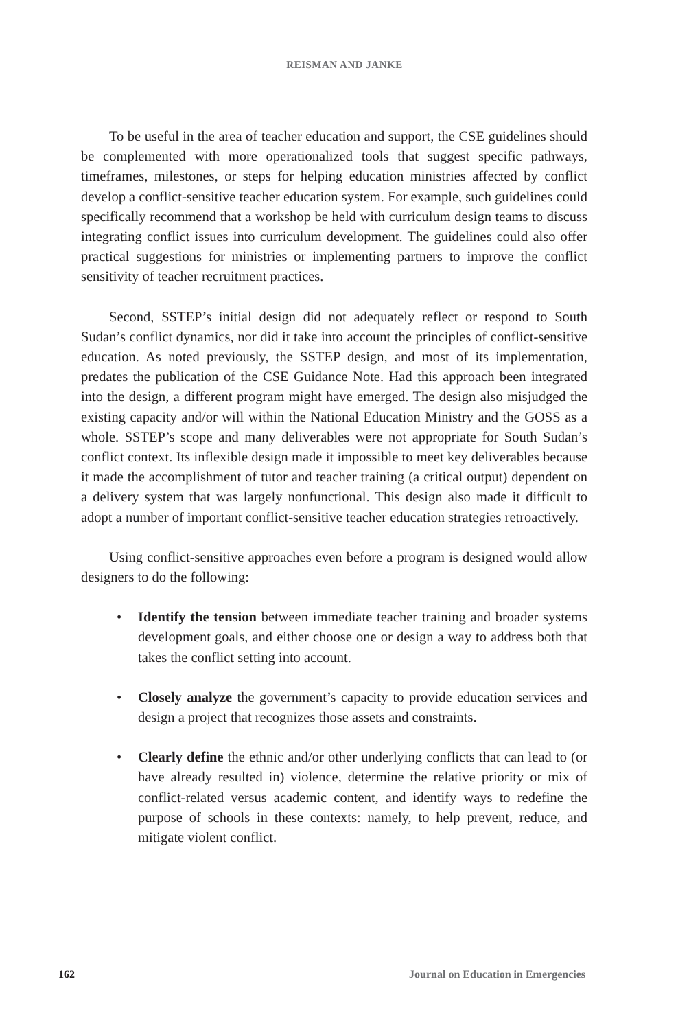REISMAN AND JANKE
To be useful in the area of teacher education and support, the CSE guidelines should be complemented with more operationalized tools that suggest specific pathways, timeframes, milestones, or steps for helping education ministries affected by conflict develop a conflict-sensitive teacher education system. For example, such guidelines could specifically recommend that a workshop be held with curriculum design teams to discuss integrating conflict issues into curriculum development. The guidelines could also offer practical suggestions for ministries or implementing partners to improve the conflict sensitivity of teacher recruitment practices.
Second, SSTEP’s initial design did not adequately reflect or respond to South Sudan’s conflict dynamics, nor did it take into account the principles of conflict-sensitive education. As noted previously, the SSTEP design, and most of its implementation, predates the publication of the CSE Guidance Note. Had this approach been integrated into the design, a different program might have emerged. The design also misjudged the existing capacity and/or will within the National Education Ministry and the GOSS as a whole. SSTEP’s scope and many deliverables were not appropriate for South Sudan’s conflict context. Its inflexible design made it impossible to meet key deliverables because it made the accomplishment of tutor and teacher training (a critical output) dependent on a delivery system that was largely nonfunctional. This design also made it difficult to adopt a number of important conflict-sensitive teacher education strategies retroactively.
Using conflict-sensitive approaches even before a program is designed would allow designers to do the following:
• Identify the tension between immediate teacher training and broader systems development goals, and either choose one or design a way to address both that takes the conflict setting into account.
• Closely analyze the government’s capacity to provide education services and design a project that recognizes those assets and constraints.
• Clearly define the ethnic and/or other underlying conflicts that can lead to (or have already resulted in) violence, determine the relative priority or mix of conflict-related versus academic content, and identify ways to redefine the purpose of schools in these contexts: namely, to help prevent, reduce, and mitigate violent conflict.
162 Journal on Education in Emergencies